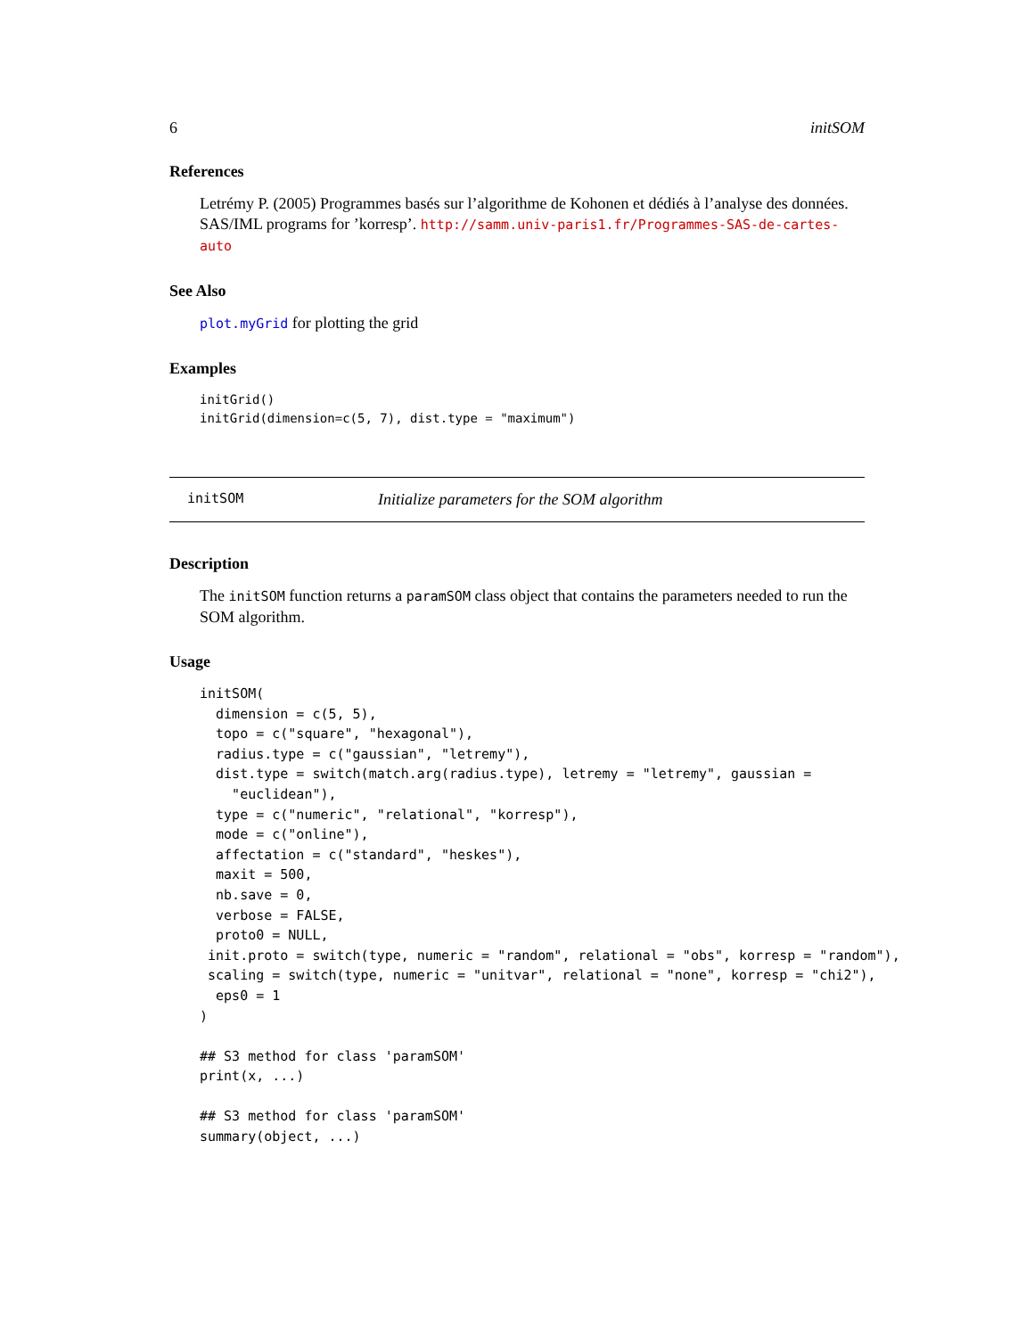6 initSOM
References
Letrémy P. (2005) Programmes basés sur l’algorithme de Kohonen et dédiés à l’analyse des données. SAS/IML programs for ’korresp’. http://samm.univ-paris1.fr/Programmes-SAS-de-cartes-auto
See Also
plot.myGrid for plotting the grid
Examples
initGrid()
initGrid(dimension=c(5, 7), dist.type = "maximum")
initSOM Initialize parameters for the SOM algorithm
Description
The initSOM function returns a paramSOM class object that contains the parameters needed to run the SOM algorithm.
Usage
initSOM(
  dimension = c(5, 5),
  topo = c("square", "hexagonal"),
  radius.type = c("gaussian", "letremy"),
  dist.type = switch(match.arg(radius.type), letremy = "letremy", gaussian =
    "euclidean"),
  type = c("numeric", "relational", "korresp"),
  mode = c("online"),
  affectation = c("standard", "heskes"),
  maxit = 500,
  nb.save = 0,
  verbose = FALSE,
  proto0 = NULL,
 init.proto = switch(type, numeric = "random", relational = "obs", korresp = "random"),
 scaling = switch(type, numeric = "unitvar", relational = "none", korresp = "chi2"),
  eps0 = 1
)

## S3 method for class 'paramSOM'
print(x, ...)

## S3 method for class 'paramSOM'
summary(object, ...)